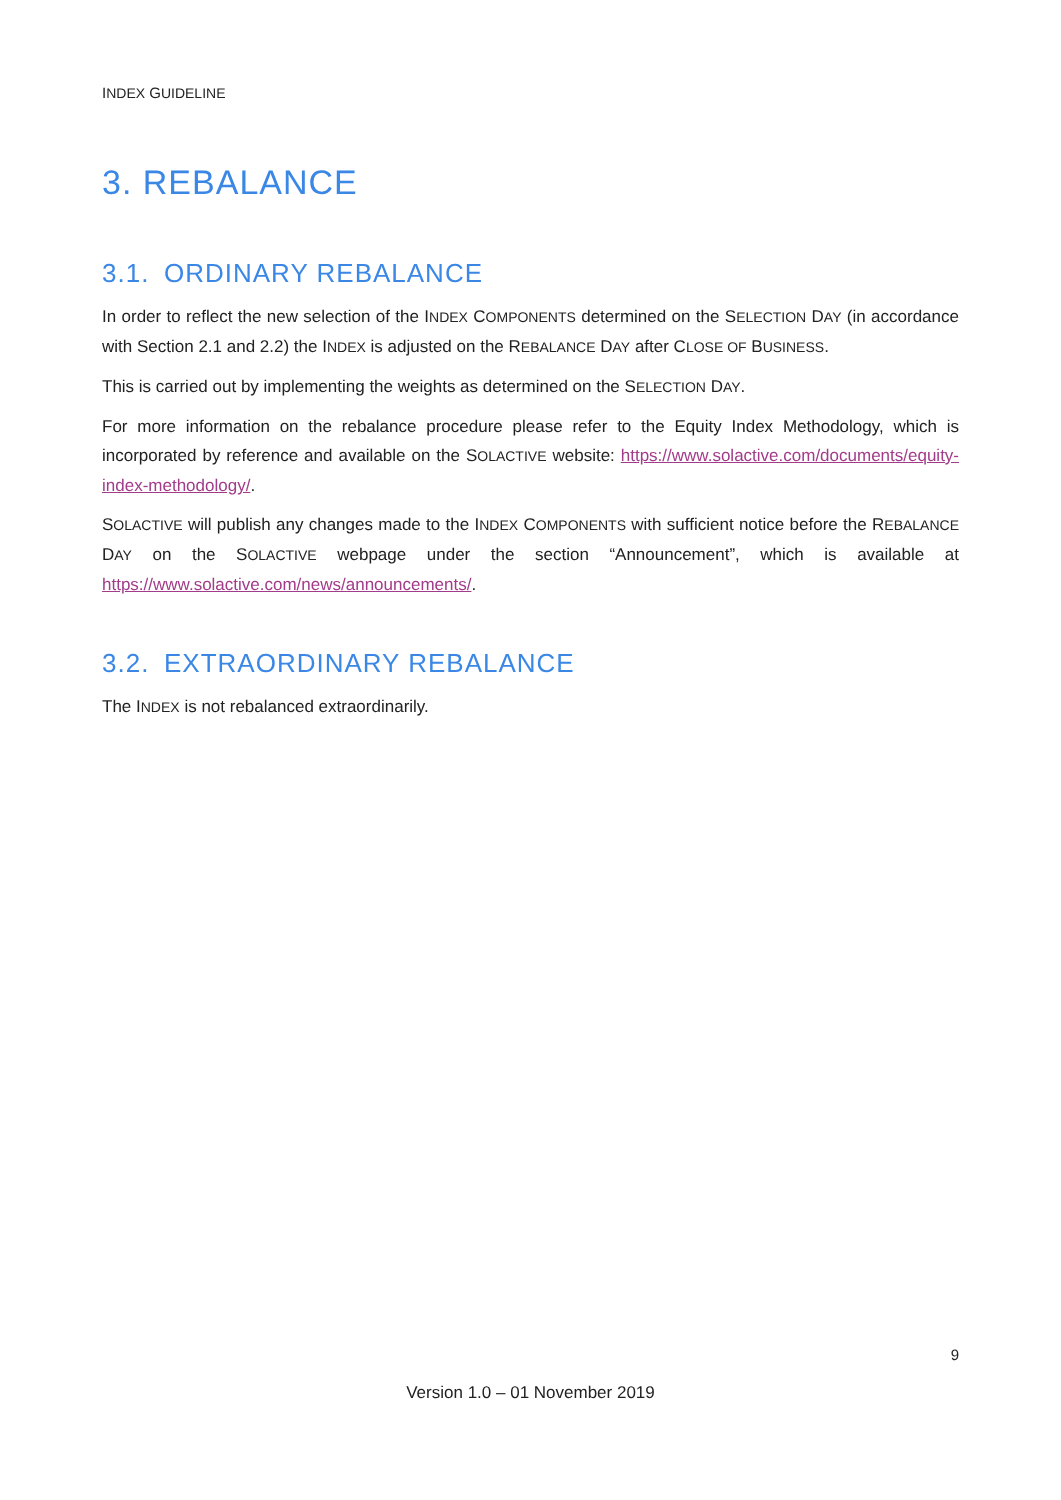INDEX GUIDELINE
3. REBALANCE
3.1. ORDINARY REBALANCE
In order to reflect the new selection of the INDEX COMPONENTS determined on the SELECTION DAY (in accordance with Section 2.1 and 2.2) the INDEX is adjusted on the REBALANCE DAY after CLOSE OF BUSINESS.
This is carried out by implementing the weights as determined on the SELECTION DAY.
For more information on the rebalance procedure please refer to the Equity Index Methodology, which is incorporated by reference and available on the SOLACTIVE website: https://www.solactive.com/documents/equity-index-methodology/.
SOLACTIVE will publish any changes made to the INDEX COMPONENTS with sufficient notice before the REBALANCE DAY on the SOLACTIVE webpage under the section “Announcement”, which is available at https://www.solactive.com/news/announcements/.
3.2. EXTRAORDINARY REBALANCE
The INDEX is not rebalanced extraordinarily.
9
Version 1.0 – 01 November 2019